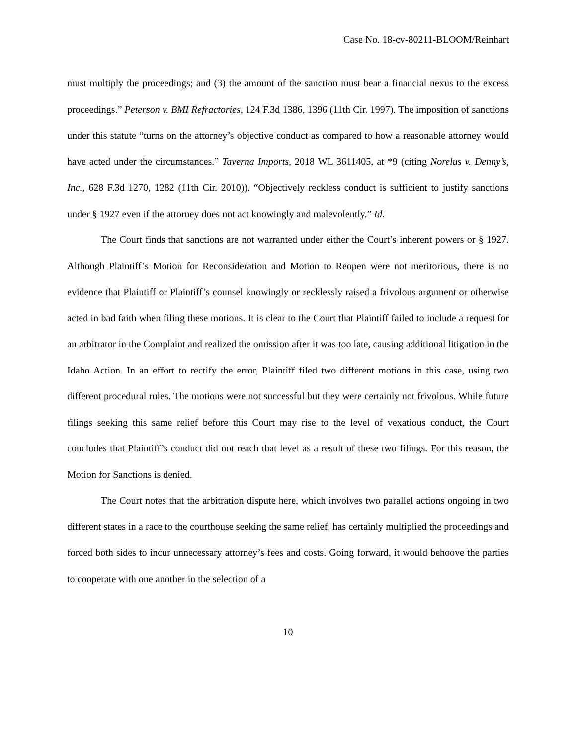Case No. 18-cv-80211-BLOOM/Reinhart
must multiply the proceedings; and (3) the amount of the sanction must bear a financial nexus to the excess proceedings.” Peterson v. BMI Refractories, 124 F.3d 1386, 1396 (11th Cir. 1997). The imposition of sanctions under this statute “turns on the attorney’s objective conduct as compared to how a reasonable attorney would have acted under the circumstances.” Taverna Imports, 2018 WL 3611405, at *9 (citing Norelus v. Denny’s, Inc., 628 F.3d 1270, 1282 (11th Cir. 2010)). “Objectively reckless conduct is sufficient to justify sanctions under § 1927 even if the attorney does not act knowingly and malevolently.” Id.
The Court finds that sanctions are not warranted under either the Court’s inherent powers or § 1927. Although Plaintiff’s Motion for Reconsideration and Motion to Reopen were not meritorious, there is no evidence that Plaintiff or Plaintiff’s counsel knowingly or recklessly raised a frivolous argument or otherwise acted in bad faith when filing these motions. It is clear to the Court that Plaintiff failed to include a request for an arbitrator in the Complaint and realized the omission after it was too late, causing additional litigation in the Idaho Action. In an effort to rectify the error, Plaintiff filed two different motions in this case, using two different procedural rules. The motions were not successful but they were certainly not frivolous. While future filings seeking this same relief before this Court may rise to the level of vexatious conduct, the Court concludes that Plaintiff’s conduct did not reach that level as a result of these two filings. For this reason, the Motion for Sanctions is denied.
The Court notes that the arbitration dispute here, which involves two parallel actions ongoing in two different states in a race to the courthouse seeking the same relief, has certainly multiplied the proceedings and forced both sides to incur unnecessary attorney’s fees and costs. Going forward, it would behoove the parties to cooperate with one another in the selection of a
10